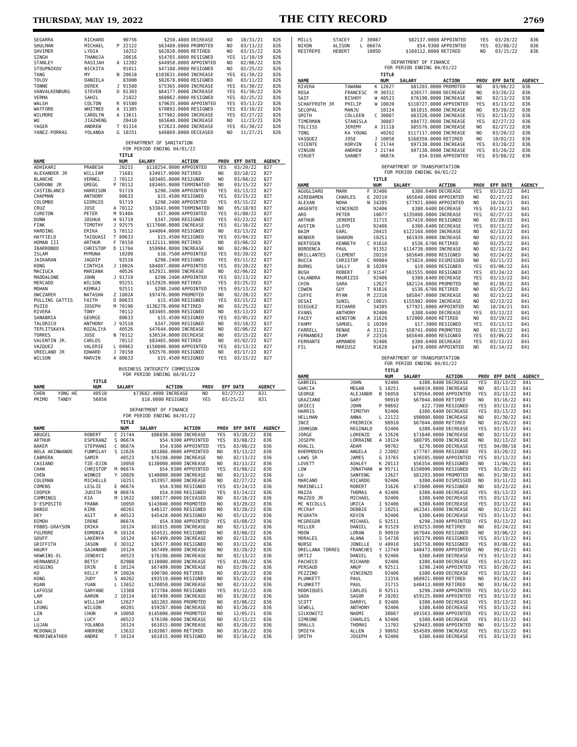THURSDAY, MAY 19, 2022 THE CITY RECORD 2769
| SEGARRA | RICHARD | | 90756 | $250.4800 | DECREASE | NO | 10/31/21 | 826 |
| SHULMAN | MICHAEL | P | 22122 | $63489.0000 | PROMOTED | NO | 03/13/22 | 826 |
| SHVIMER | LYDIA | | 10252 | $62820.0000 | RETIRED | NO | 03/15/22 | 826 |
| SINGH | THANUJA | | 20616 | $54765.0000 | RESIGNED | YES | 11/10/19 | 826 |
| STANLEY | RASIJAH | A | 12202 | $44950.0000 | APPOINTED | NO | 02/06/22 | 826 |
| STOUPNIKOV | NICKITA | | 91011 | $47188.0000 | RESIGNED | NO | 02/25/22 | 826 |
| TANG | MY | N | 20618 | $103631.0000 | INCREASE | YES | 01/30/22 | 826 |
| TOLOV | DANIELA | | 8300B | $82678.0000 | RESIGNED | NO | 03/11/22 | 826 |
| TONNE | DEREK | J | 91580 | $75365.0000 | INCREASE | YES | 01/30/22 | 826 |
| VANVALKENBURG | STEVEN | D | 81303 | $64177.0000 | INCREASE | YES | 01/30/22 | 826 |
| VERMA | SAHIL | | 21822 | $60862.0000 | RESIGNED | YES | 02/25/22 | 826 |
| WALSH | COLTON | R | 91580 | $79635.0000 | APPOINTED | YES | 03/13/22 | 826 |
| WATFORD | WHITNEE | A | 31305 | $70892.0000 | RESIGNED | YES | 03/10/22 | 826 |
| WILMORE | CAROLYN | A | 13611 | $77902.0000 | INCREASE | YES | 02/27/22 | 826 |
| WU | JIAZHENG | | 20410 | $65640.0000 | INCREASE | NO | 11/23/21 | 826 |
| YAGER | ANDREW | T | 91314 | $72623.0000 | INCREASE | YES | 01/30/22 | 826 |
| YANEZ-PORRAS | YOLANDA | G | 10251 | $46869.0000 | DECEASED | NO | 11/27/21 | 826 |
DEPARTMENT OF SANITATION
FOR PERIOD ENDING 04/01/22
| | | | TITLE | | | | | |
| --- | --- | --- | --- | --- | --- | --- | --- | --- |
| NAME | | | NUM | SALARY | ACTION | PROV | EFF DATE | AGENCY |
| ADHIKARI | PRABESH | | 20215 | $110254.0000 | APPOINTED | YES | 03/20/22 | 827 |
| ALEXANDER JR | WILLIAM | | 71681 | $34917.0000 | RETIRED | NO | 03/18/22 | 827 |
| BLANCHE | VERNEL | J | 70112 | $83465.0000 | RESIGNED | NO | 03/08/22 | 827 |
| CARDONE JR | GREGG | P | 70112 | $83465.0000 | TERMINATED | NO | 03/15/22 | 827 |
| CASTIBLANCO | HARRISON | | 91719 | $298.2400 | APPOINTED | YES | 03/13/22 | 827 |
| CHAPMAN | ANTHONY | | 80633 | $15.4500 | RESIGNED | YES | 03/15/22 | 827 |
| COLOMBO | GIORGIO | | 91719 | $298.2400 | APPOINTED | YES | 03/15/22 | 827 |
| CRUZ | JOSE | A | 70112 | $33843.0000 | TERMINATED | NO | 05/18/03 | 827 |
| CURETON | PETER | M | 9140A | $17.0000 | APPOINTED | YES | 01/08/22 | 827 |
| DUNN | JOSHUA | H | 91719 | $347.2000 | RESIGNED | YES | 03/23/22 | 827 |
| FINK | TIMOTHY | J | 92575 | $117666.0000 | INCREASE | YES | 01/16/22 | 827 |
| HARDING | ERIKA | S | 70112 | $44064.0000 | RESIGNED | NO | 03/13/22 | 827 |
| HATFIELD | TAIQUASI | T | 80633 | $15.4500 | RESIGNED | YES | 03/04/22 | 827 |
| HOMAN III | ARTHUR | F | 70150 | $112111.0000 | RETIRED | NO | 03/06/22 | 827 |
| IBARRONDO | CHRISTOP | D | 11704 | $59984.0000 | INCREASE | NO | 02/06/22 | 827 |
| ISLAM | MYMUNA | | 10209 | $16.7500 | APPOINTED | YES | 03/20/22 | 827 |
| JAIKARAN | JAGDIP | | 92510 | $298.2400 | RESIGNED | YES | 03/11/22 | 827 |
| KONG | CINTHIA | J | 1002A | $84807.0000 | APPOINTED | YES | 03/20/22 | 827 |
| MACIUCA | MARIANA | | 40526 | $52921.0000 | INCREASE | NO | 02/06/22 | 827 |
| MADDALONE | JOHN | J | 91719 | $298.2400 | APPOINTED | YES | 03/13/22 | 827 |
| MERCADO | WILSON | | 95251 | $152929.0000 | RETIRED | YES | 03/25/22 | 827 |
| MOHAN | KEMRAJ | | 92511 | $298.2400 | APPOINTED | YES | 03/13/22 | 827 |
| OWCZAREK | NATASHA | Z | 1002A | $97476.0000 | PROMOTED | NO | 02/20/22 | 827 |
| PULLINS GATTIS | FAITH | D | 80633 | $15.4500 | RESIGNED | YES | 03/15/22 | 827 |
| PUZIO | JOSEPH | M | 70196 | $136278.0000 | RETIRED | NO | 03/25/22 | 827 |
| RIVERA | TONY | | 70112 | $83465.0000 | RESIGNED | NO | 03/13/22 | 827 |
| SANABRIA | GEORGE | | 80633 | $15.4500 | RESIGNED | YES | 03/05/22 | 827 |
| TALORICO | ANTHONY | J | 92510 | $347.2000 | RESIGNED | NO | 03/10/22 | 827 |
| TEPLITSKAYA | ROZALIYA | | 40526 | $47644.0000 | INCREASE | NO | 02/06/22 | 827 |
| TORRES | JOSE | N | 70112 | $36534.0000 | DECREASE | NO | 03/15/22 | 827 |
| VALENTIN JR. | CARLOS | | 70112 | $83465.0000 | RETIRED | NO | 03/02/22 | 827 |
| VAZQUEZ | VALERIE | L | 09963 | $150000.0000 | APPOINTED | YES | 03/13/22 | 827 |
| VREELAND JR | EDWARD | J | 70150 | $92576.0000 | RESIGNED | NO | 03/17/22 | 827 |
| WILSON | MARVIN | A | 80633 | $15.4500 | RESIGNED | YES | 03/15/22 | 827 |
BUSINESS INTEGRITY COMMISSION
FOR PERIOD ENDING 04/01/22
| | | | TITLE | | | | | |
| --- | --- | --- | --- | --- | --- | --- | --- | --- |
| NAME | | | NUM | SALARY | ACTION | PROV | EFF DATE | AGENCY |
| CHEN | YONG HE | | 40510 | $73682.4000 | INCREASE | NO | 02/27/22 | 831 |
| PRIMO | TANDY | | 56056 | $18.0000 | RESIGNED | YES | 03/25/22 | 831 |
DEPARTMENT OF FINANCE
FOR PERIOD ENDING 04/01/22
| | | | TITLE | | | | | |
| --- | --- | --- | --- | --- | --- | --- | --- | --- |
| NAME | | | NUM | SALARY | ACTION | PROV | EFF DATE | AGENCY |
| ABUGEL | ROBERT | C | 21744 | $86830.0000 | INCREASE | YES | 03/20/22 | 836 |
| ARTHUR | ESPERANZ | S | 0667A | $54.9300 | APPOINTED | YES | 03/08/22 | 836 |
| BAKER | STEPHANI | C | 0667A | $54.9300 | APPOINTED | YES | 03/08/22 | 836 |
| BOLA AKINWANDE | FUNMILAY | S | 12626 | $61866.0000 | APPOINTED | NO | 03/13/22 | 836 |
| CABRERA | SAMIR | | 40523 | $76198.0000 | INCREASE | NO | 02/13/22 | 836 |
| CASIANO | TZE-DJIN | | 10050 | $130000.0000 | INCREASE | NO | 02/13/22 | 836 |
| CHAN | CHRISTOP | M | 0667A | $54.9300 | APPOINTED | YES | 03/08/22 | 836 |
| CHEN | WINNIE | Y | 10026 | $140000.0000 | INCREASE | NO | 02/13/22 | 836 |
| COLEMAN | MICHELLE | | 10251 | $53957.0000 | INCREASE | NO | 02/27/22 | 836 |
| COMENS | LESLIE | E | 0667A | $54.9300 | RESIGNED | YES | 03/24/22 | 836 |
| COOPER | JUDITH | N | 0667A | $54.9300 | RESIGNED | YES | 03/24/22 | 836 |
| CUMMINGS | KIA | M | 13632 | $98177.0000 | DECEASED | NO | 03/16/22 | 836 |
| D'ESPOSITO | FRANK | | 1005D | $143040.0000 | PROMOTED | NO | 03/20/22 | 836 |
| DANSO | KIRK | | 40201 | $46137.0000 | RESIGNED | NO | 03/20/22 | 836 |
| DEY | ASIT | K | 40523 | $45428.0000 | RESIGNED | NO | 03/13/22 | 836 |
| DIMOH | IRENE | | 0667A | $54.9300 | APPOINTED | YES | 03/08/22 | 836 |
| FOBBS-GRAYSON | ERIKA | | 10124 | $61015.0000 | INCREASE | NO | 02/13/22 | 836 |
| FULMORE | EDMONIA | R | 10124 | $54531.0000 | RESIGNED | NO | 03/08/22 | 836 |
| GOUFF | LAKENYA | | 10124 | $67499.0000 | INCREASE | NO | 02/13/22 | 836 |
| GRIFFITH | JASON | E | 30312 | $36577.0000 | RESIGNED | NO | 03/13/22 | 836 |
| HAURY | GAJANAND | | 10124 | $67499.0000 | INCREASE | NO | 03/20/22 | 836 |
| HAWKINS-EL | JENDAYI | | 40523 | $76198.0000 | INCREASE | NO | 02/13/22 | 836 |
| HERNANDEZ | BETSY | | 82988 | $110000.0000 | INCREASE | YES | 01/09/22 | 836 |
| HIGGINS | ERIN | E | 10124 | $67499.0000 | INCREASE | NO | 03/20/22 | 836 |
| KO | KELLY | M | 1002A | $90780.0000 | RETIRED | NO | 03/16/22 | 836 |
| KONG | JUDY | S | 40202 | $93519.0000 | RESIGNED | NO | 03/22/22 | 836 |
| KUAN | YUAN | L | 13652 | $120050.0000 | INCREASE | NO | 02/13/22 | 836 |
| LAFOSSE | GARYANE | | 13368 | $72784.0000 | RESIGNED | YES | 03/12/22 | 836 |
| LAM | AARON | J | 10124 | $67499.0000 | INCREASE | NO | 03/20/22 | 836 |
| LAU | WILLIAM | | 12627 | $81203.0000 | PROMOTED | NO | 03/06/22 | 836 |
| LEUNG | WILSON | | 40201 | $59287.0000 | INCREASE | NO | 03/20/22 | 836 |
| LIN | CHUN | H | 1005D | $145000.0000 | PROMOTED | NO | 12/05/21 | 836 |
| LU | LUCY | | 40523 | $76198.0000 | INCREASE | NO | 02/13/22 | 836 |
| LUJAN | YOLANDA | | 10124 | $61015.0000 | INCREASE | NO | 03/20/22 | 836 |
| MCDONALD | ANDRENE | | 13632 | $102067.0000 | RETIRED | NO | 03/16/22 | 836 |
| MERRIWEATHER | ANDRE | T | 10124 | $61015.0000 | RESIGNED | NO | 03/16/22 | 836 |
| MILLS | STACEY | J | 30087 | $82137.0000 | APPOINTED | YES | 03/20/22 | 836 |
| NIXON | ALISON | L | 0667A | $54.9300 | APPOINTED | YES | 03/08/22 | 836 |
| RESTREPO | HEBERT | | 1005D | $160112.0000 | RETIRED | NO | 03/15/22 | 836 |
DEPARTMENT OF FINANCE
FOR PERIOD ENDING 04/01/22
| | | | TITLE | | | | | |
| --- | --- | --- | --- | --- | --- | --- | --- | --- |
| NAME | | | NUM | SALARY | ACTION | PROV | EFF DATE | AGENCY |
| RIVERA | TAWANA | K | 12627 | $81203.0000 | PROMOTED | NO | 03/06/22 | 836 |
| ROSA | FRANCESC | M | 30312 | $36577.0000 | DECREASE | NO | 03/20/22 | 836 |
| SAIF | BISHOY | W | 40523 | $76198.0000 | INCREASE | NO | 02/13/22 | 836 |
| SCHAFFROTH JR | PHILIP | W | 10020 | $110727.0000 | APPOINTED | YES | 03/13/22 | 836 |
| SELOPAL | MANJU | | 10124 | $61015.0000 | INCREASE | NO | 03/20/22 | 836 |
| SMITH | COLLEEN | C | 30087 | $83326.0000 | INCREASE | YES | 02/13/22 | 836 |
| TIMERMAN | STANISLA | | 30087 | $94772.0000 | INCREASE | YES | 02/27/22 | 836 |
| TOLCISS | JEREMY | A | 31118 | $85576.0000 | INCREASE | NO | 02/27/22 | 836 |
| TONG | KA YOUNG | | 40202 | $117117.0000 | INCREASE | NO | 03/20/22 | 836 |
| VASQUEZ | JOSE | J | 10050 | $160350.0000 | RETIRED | NO | 10/02/21 | 836 |
| VICENTE | KORVIN | E | 21744 | $97138.0000 | INCREASE | YES | 03/20/22 | 836 |
| VINSON | ANDREW | J | 21744 | $97138.0000 | INCREASE | YES | 03/20/22 | 836 |
| VIRUET | SHANET | | 0667A | $54.9300 | APPOINTED | YES | 03/08/22 | 836 |
DEPARTMENT OF TRANSPORTATION
FOR PERIOD ENDING 04/01/22
| | | | TITLE | | | | | |
| --- | --- | --- | --- | --- | --- | --- | --- | --- |
| NAME | | | NUM | SALARY | ACTION | PROV | EFF DATE | AGENCY |
| AGUGLIARO | MARK | F | 92406 | $380.6400 | DECREASE | YES | 03/13/22 | 841 |
| AIREBAMEN | CHARLES | E | 20210 | $65640.0000 | APPOINTED | NO | 02/27/22 | 841 |
| ALEXAN | NOHA | N | 34205 | $77921.0000 | APPOINTED | NO | 10/24/21 | 841 |
| ARGENTO | VINCENZO | | 92406 | $380.6400 | DECREASE | YES | 03/13/22 | 841 |
| ARO | PETER | | 10077 | $135000.0000 | INCREASE | YES | 02/27/22 | 841 |
| ARTHUR | JEREMIE | | 31715 | $57419.0000 | RESIGNED | NO | 03/20/22 | 841 |
| AUSTIN | LLOYD | | 92406 | $380.6400 | DECREASE | YES | 03/13/22 | 841 |
| BAIM | EARL | | 20415 | $122168.0000 | INCREASE | NO | 02/13/22 | 841 |
| BENDER | SHARON | | 10251 | $61939.0000 | INCREASE | NO | 02/13/22 | 841 |
| BERTOSEN | KENNETH | C | 91616 | $536.6700 | RETIRED | NO | 03/25/22 | 841 |
| BORDENCA | PAUL | | 91352 | $114730.0000 | INCREASE | NO | 02/13/22 | 841 |
| BRILLANTES | CLEMENT | | 20210 | $65640.0000 | RESIGNED | NO | 03/24/22 | 841 |
| BUCCA | CHRISTOP | C | 90904 | $73824.0000 | DISMISSED | NO | 03/11/22 | 841 |
| BURNS | SALLY | B | 10209 | $19.9000 | RESIGNED | YES | 03/06/22 | 841 |
| BUSH | ROBERT | J | 91547 | $61555.0000 | RESIGNED | YES | 03/24/22 | 841 |
| CALANDRA | MAURIZIO | | 92406 | $380.6400 | DECREASE | YES | 03/13/22 | 841 |
| CHIN | SARA | | 12627 | $82124.0000 | PROMOTED | NO | 01/30/22 | 841 |
| COWEN | GUY | T | 91616 | $536.6700 | RETIRED | NO | 03/25/22 | 841 |
| CUFFE | RYAN | M | 22316 | $85847.0000 | INCREASE | NO | 02/13/22 | 841 |
| DESAI | SUNIL | C | 10015 | $155982.0000 | INCREASE | NO | 02/13/22 | 841 |
| DIEGUEZ | RICHARD | | 34205 | $77921.0000 | APPOINTED | NO | 10/24/21 | 841 |
| EVANS | ANTHONY | | 92406 | $380.6400 | DECREASE | YES | 03/13/22 | 841 |
| FACEY | WINSTON | A | 31626 | $72000.0000 | RETIRED | NO | 03/19/22 | 841 |
| FAHMY | SAMUEL | S | 10209 | $17.3000 | RESIGNED | YES | 03/13/22 | 841 |
| FARRELL | RENAE | A | 31121 | $58741.0000 | PROMOTED | NO | 03/13/22 | 841 |
| FERNANDEZ | IRAM | F | 22316 | $65640.0000 | RESIGNED | YES | 03/06/22 | 841 |
| FERRANTE | ARMANDO | | 92406 | $380.6400 | DECREASE | YES | 03/13/22 | 841 |
| FIL | MARIUSZ | | 91628 | $478.0000 | APPOINTED | NO | 03/14/22 | 841 |
DEPARTMENT OF TRANSPORTATION
FOR PERIOD ENDING 04/01/22
| | | | TITLE | | | | | |
| --- | --- | --- | --- | --- | --- | --- | --- | --- |
| NAME | | | NUM | SALARY | ACTION | PROV | EFF DATE | AGENCY |
| GABRIEL | JOHN | | 92406 | $380.6400 | DECREASE | YES | 03/13/22 | 841 |
| GARCIA | MEGAN | S | 10251 | $46019.0000 | INCREASE | NO | 02/13/22 | 841 |
| GEORGE | ALEJANDR | B | 56058 | $70564.0000 | APPOINTED | YES | 03/13/22 | 841 |
| GRAZIANO | GARY | | 90910 | $67044.0000 | RETIRED | NO | 03/16/22 | 841 |
| GRIECI | JOHN | P | 90692 | $22.7300 | RESIGNED | YES | 03/13/22 | 841 |
| HARRIS | TIMOTHY | | 92406 | $380.6400 | DECREASE | YES | 03/13/22 | 841 |
| HELLMAN | ANNA | L | 22122 | $90000.0000 | INCREASE | NO | 01/30/22 | 841 |
| INCE | FREDRICK | | 90910 | $67044.0000 | RETIRED | NO | 03/26/22 | 841 |
| JOHNSON | REGINALD | | 92406 | $380.6400 | DECREASE | YES | 03/13/22 | 841 |
| JORGE | LORENZO | A | 12626 | $71840.0000 | INCREASE | NO | 02/13/22 | 841 |
| JOSEPH | LORRAINE | A | 10124 | $80795.0000 | INCREASE | NO | 02/13/22 | 841 |
| KHALIL | ADAM | | 90702 | $276.0000 | DECREASE | YES | 04/08/18 | 841 |
| KHERMOUCH | ANGELA | J | 22092 | $77707.0000 | RESIGNED | YES | 03/20/22 | 841 |
| LAWS SR | JAMES | G | 33765 | $36505.0000 | APPOINTED | YES | 03/13/22 | 841 |
| LOVETT | ASHLEY | K | 20113 | $56354.0000 | RESIGNED | NO | 11/04/21 | 841 |
| LOW | JONATHAN | W | 95711 | $150000.0000 | RESIGNED | YES | 03/20/22 | 841 |
| LU | SANFENG | | 12627 | $81203.0000 | PROMOTED | NO | 01/30/22 | 841 |
| MARCANO | RICARDO | | 92406 | $380.6400 | DISMISSED | NO | 03/11/22 | 841 |
| MARINELLI | ROBERT | | 31626 | $72000.0000 | RESIGNED | NO | 03/23/22 | 841 |
| MAZZA | THOMAS | A | 92406 | $380.6400 | DECREASE | YES | 03/13/22 | 841 |
| MAZZEO JR | MICHAEL | | 92406 | $380.6400 | DECREASE | YES | 03/13/22 | 841 |
| MC NICOLLS | URICA | I | 92406 | $380.6400 | DECREASE | YES | 03/13/22 | 841 |
| MCCRAY | DEBBIE | J | 10251 | $62341.0000 | INCREASE | NO | 02/13/22 | 841 |
| MCGRATH | KEVIN | | 92406 | $380.6400 | DECREASE | YES | 03/13/22 | 841 |
| MCGREGOR | MICHAEL | G | 92511 | $298.2400 | APPOINTED | YES | 03/13/22 | 841 |
| MILLER | DANIEL | W | 91529 | $59253.0000 | RETIRED | NO | 03/24/22 | 841 |
| MOON | LORAN | D | 90910 | $67044.0000 | RESIGNED | NO | 03/06/22 | 841 |
| MORALES | ALANA | S | 54738 | $92379.0000 | RESIGNED | YES | 03/13/22 | 841 |
| NURSE | JONELLE | U | 40910 | $92758.0000 | RESIGNED | YES | 03/06/22 | 841 |
| ORELLANA TORRES | FRANCHES | Y | 12749 | $48473.0000 | APPOINTED | NO | 09/12/21 | 841 |
| ORTIZ | DANIEL | S | 92406 | $380.6400 | DECREASE | YES | 03/13/22 | 841 |
| PACHECO | RICHARD | | 92406 | $380.6400 | DECREASE | YES | 03/13/22 | 841 |
| PERSAUD | ANUP | K | 92511 | $298.2400 | APPOINTED | YES | 03/20/22 | 841 |
| PEZZINO | VINCENZO | | 92406 | $380.6400 | DECREASE | YES | 03/13/22 | 841 |
| PLUNKETT | PAUL | | 22316 | $68921.0000 | RETIRED | NO | 03/16/22 | 841 |
| PLUNKETT | PAUL | | 31715 | $48413.0000 | RETIRED | NO | 03/16/22 | 841 |
| RODRIQUES | CARLOS | D | 92511 | $298.2400 | APPOINTED | YES | 03/13/22 | 841 |
| SADA | SAGOR | P | 20202 | $59125.0000 | APPOINTED | YES | 03/13/22 | 841 |
| SCOTT | DARRYL | E | 92406 | $380.6400 | DECREASE | YES | 03/13/22 | 841 |
| SEWELL | ANTHONY | | 92406 | $380.6400 | DECREASE | YES | 03/13/22 | 841 |
| SILKOWITZ | NAOMI | | 30087 | $91563.0000 | APPOINTED | YES | 03/13/22 | 841 |
| SIMEONE | CHARLES | A | 92406 | $380.6400 | DECREASE | YES | 03/13/22 | 841 |
| SMALLS | THOMAS | | 11702 | $29483.0000 | APPOINTED | NO | 03/13/22 | 841 |
| SMIEYA | ALLEN | J | 90692 | $54589.0000 | INCREASE | YES | 03/13/22 | 841 |
| SMITH | JOSEPH | A | 92406 | $380.6400 | DECREASE | YES | 03/13/22 | 841 |